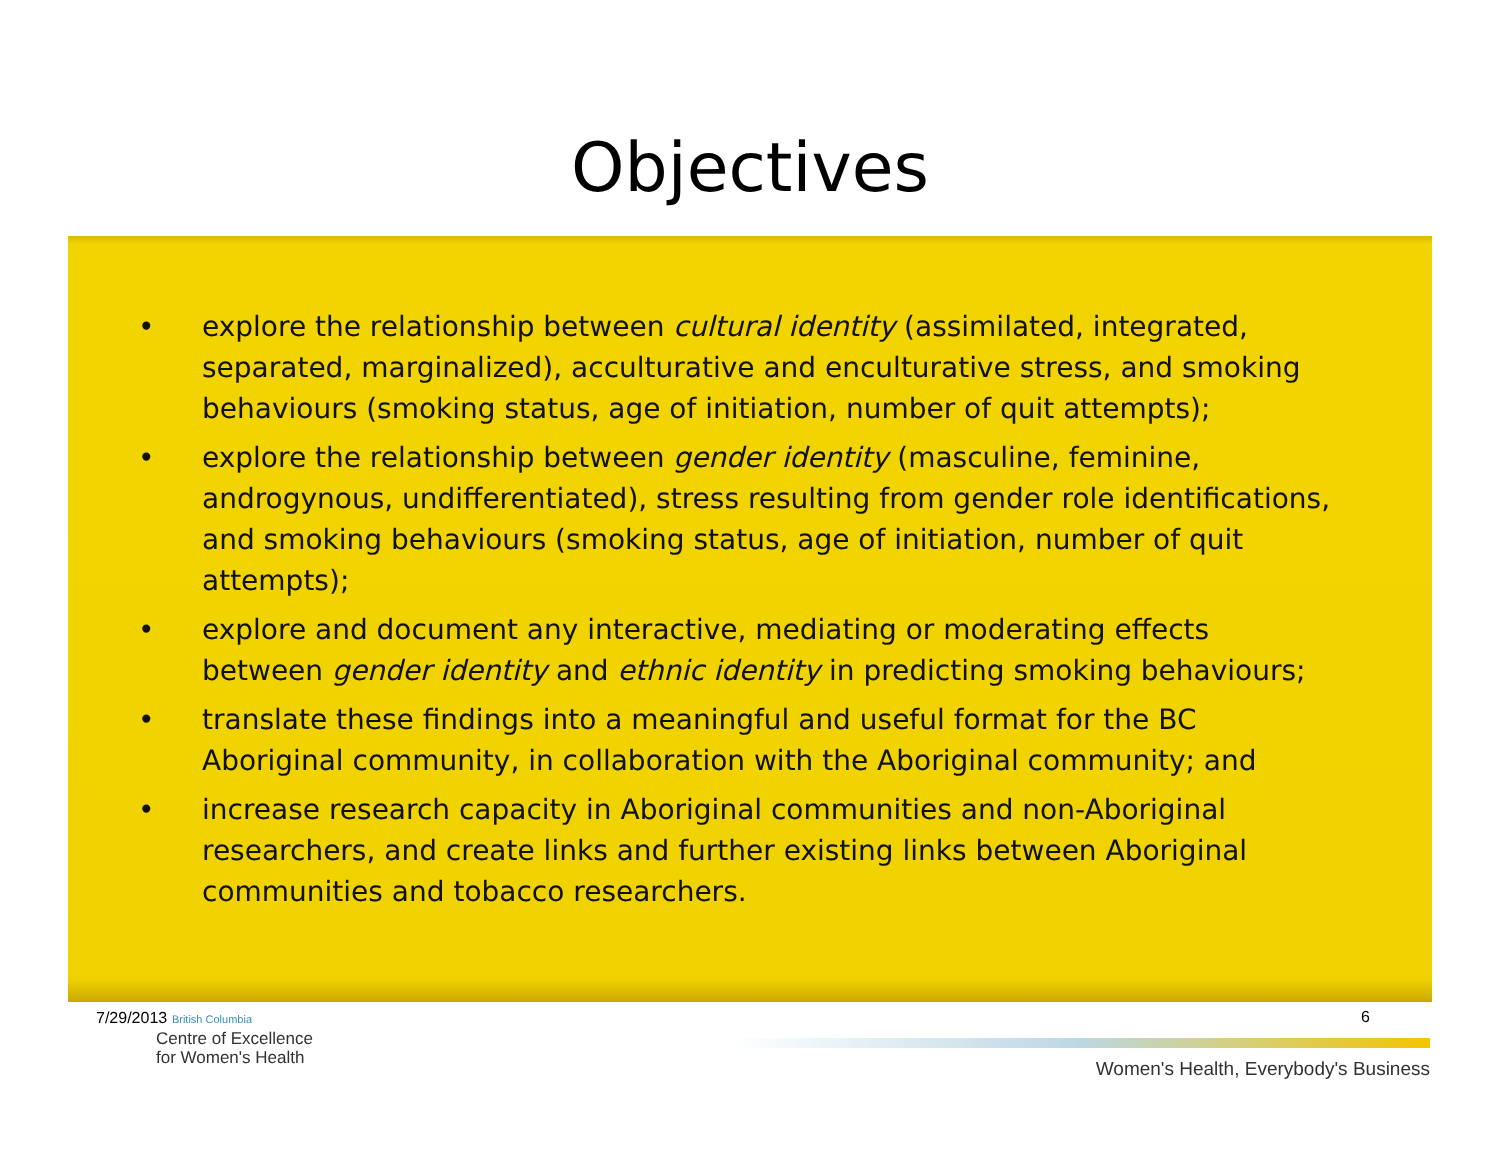Objectives
• explore the relationship between cultural identity (assimilated, integrated, separated, marginalized), acculturative and enculturative stress, and smoking behaviours (smoking status, age of initiation, number of quit attempts);
• explore the relationship between gender identity (masculine, feminine, androgynous, undifferentiated), stress resulting from gender role identifications, and smoking behaviours (smoking status, age of initiation, number of quit attempts);
• explore and document any interactive, mediating or moderating effects between gender identity and ethnic identity in predicting smoking behaviours;
• translate these findings into a meaningful and useful format for the BC Aboriginal community, in collaboration with the Aboriginal community; and
• increase research capacity in Aboriginal communities and non-Aboriginal researchers, and create links and further existing links between Aboriginal communities and tobacco researchers.
7/29/2013 British Columbia
Centre of Excellence
for Women's Health
6
Women's Health, Everybody's Business